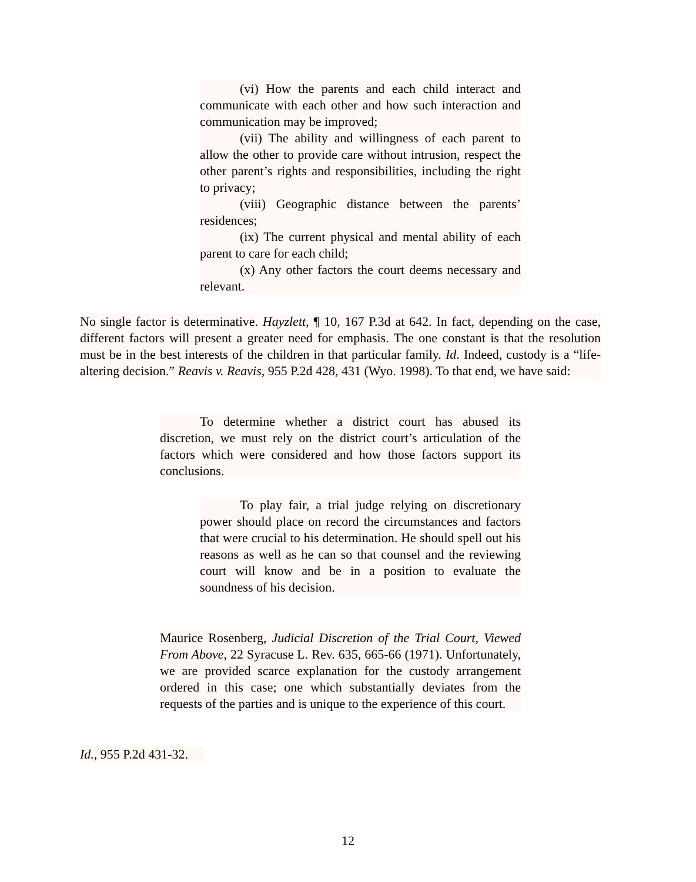(vi) How the parents and each child interact and communicate with each other and how such interaction and communication may be improved;
(vii) The ability and willingness of each parent to allow the other to provide care without intrusion, respect the other parent’s rights and responsibilities, including the right to privacy;
(viii) Geographic distance between the parents’ residences;
(ix) The current physical and mental ability of each parent to care for each child;
(x) Any other factors the court deems necessary and relevant.
No single factor is determinative. Hayzlett, ¶ 10, 167 P.3d at 642. In fact, depending on the case, different factors will present a greater need for emphasis. The one constant is that the resolution must be in the best interests of the children in that particular family. Id. Indeed, custody is a “life-altering decision.” Reavis v. Reavis, 955 P.2d 428, 431 (Wyo. 1998). To that end, we have said:
To determine whether a district court has abused its discretion, we must rely on the district court’s articulation of the factors which were considered and how those factors support its conclusions.
To play fair, a trial judge relying on discretionary power should place on record the circumstances and factors that were crucial to his determination. He should spell out his reasons as well as he can so that counsel and the reviewing court will know and be in a position to evaluate the soundness of his decision.
Maurice Rosenberg, Judicial Discretion of the Trial Court, Viewed From Above, 22 Syracuse L. Rev. 635, 665-66 (1971). Unfortunately, we are provided scarce explanation for the custody arrangement ordered in this case; one which substantially deviates from the requests of the parties and is unique to the experience of this court.
Id., 955 P.2d 431-32.
12